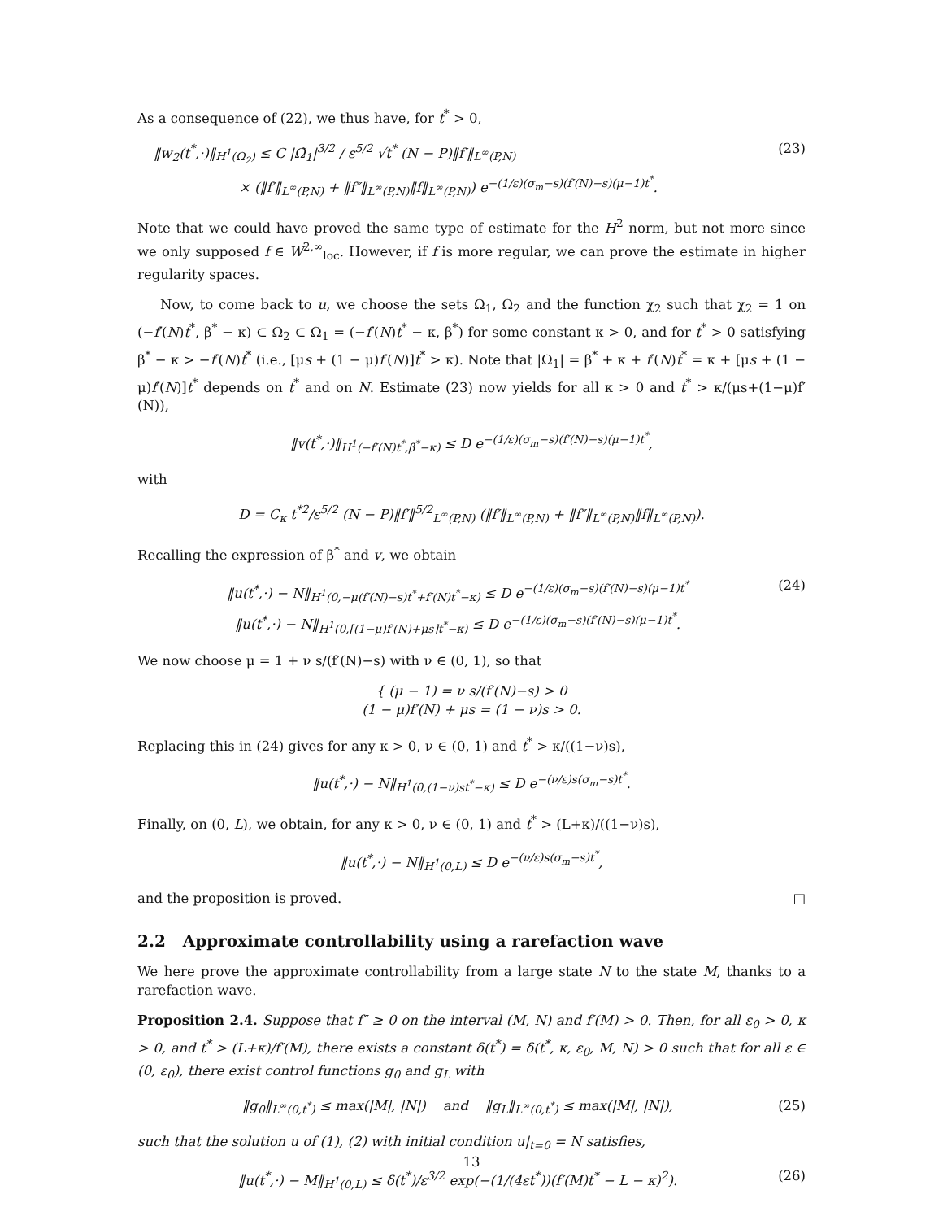As a consequence of (22), we thus have, for t<sup>*</sup> > 0,
‖w<sub>2</sub>(t<sup>*</sup>,·)‖<sub>H<sup>1</sup>(Ω<sub>2</sub>)</sub> ≤ C |Ω̃<sub>1</sub>|<sup>3/2</sup> / ε<sup>5/2</sup> √t<sup>*</sup> (N − P)‖f′‖<sub>L<sup>∞</sup>(P,N)</sub>
× (‖f′‖<sub>L<sup>∞</sup>(P,N)</sub> + ‖f″‖<sub>L<sup>∞</sup>(P,N)</sub>‖f‖<sub>L<sup>∞</sup>(P,N)</sub>) e<sup>−(1/ε)(σ<sub>m</sub>−s)(f′(N)−s)(μ−1)t<sup>*</sup></sup>.
(23)
Note that we could have proved the same type of estimate for the H<sup>2</sup> norm, but not more since we only supposed f ∈ W<sup>2,∞</sup><sub>loc</sub>. However, if f is more regular, we can prove the estimate in higher regularity spaces.
Now, to come back to u, we choose the sets Ω<sub>1</sub>, Ω<sub>2</sub> and the function χ<sub>2</sub> such that χ<sub>2</sub> = 1 on (−f′(N)t<sup>*</sup>, β<sup>*</sup> − κ) ⊂ Ω<sub>2</sub> ⊂ Ω<sub>1</sub> = (−f′(N)t<sup>*</sup> − κ, β<sup>*</sup>) for some constant κ > 0, and for t<sup>*</sup> > 0 satisfying β<sup>*</sup> − κ > −f′(N)t<sup>*</sup> (i.e., [μs + (1 − μ)f′(N)]t<sup>*</sup> > κ). Note that |Ω<sub>1</sub>| = β<sup>*</sup> + κ + f′(N)t<sup>*</sup> = κ + [μs + (1 − μ)f′(N)]t<sup>*</sup> depends on t<sup>*</sup> and on N. Estimate (23) now yields for all κ > 0 and t<sup>*</sup> > κ/(μs+(1−μ)f′(N)),
‖v(t<sup>*</sup>,·)‖<sub>H<sup>1</sup>(−f′(N)t<sup>*</sup>,β<sup>*</sup>−κ)</sub> ≤ D e<sup>−(1/ε)(σ<sub>m</sub>−s)(f′(N)−s)(μ−1)t<sup>*</sup></sup>,
with
D = C<sub>κ</sub> t<sup>*2</sup>/ε<sup>5/2</sup> (N − P)‖f′‖<sup>5/2</sup><sub>L<sup>∞</sup>(P,N)</sub> (‖f′‖<sub>L<sup>∞</sup>(P,N)</sub> + ‖f″‖<sub>L<sup>∞</sup>(P,N)</sub>‖f‖<sub>L<sup>∞</sup>(P,N)</sub>).
Recalling the expression of β<sup>*</sup> and v, we obtain
‖u(t<sup>*</sup>,·) − N‖<sub>H<sup>1</sup>(0,−μ(f′(N)−s)t<sup>*</sup>+f′(N)t<sup>*</sup>−κ)</sub> ≤ D e<sup>−(1/ε)(σ<sub>m</sub>−s)(f′(N)−s)(μ−1)t<sup>*</sup></sup>
‖u(t<sup>*</sup>,·) − N‖<sub>H<sup>1</sup>(0,[(1−μ)f′(N)+μs]t<sup>*</sup>−κ)</sub> ≤ D e<sup>−(1/ε)(σ<sub>m</sub>−s)(f′(N)−s)(μ−1)t<sup>*</sup></sup>.
(24)
We now choose μ = 1 + ν s/(f′(N)−s) with ν ∈ (0, 1), so that
{ (μ − 1) = ν s/(f′(N)−s) > 0
(1 − μ)f′(N) + μs = (1 − ν)s > 0.
Replacing this in (24) gives for any κ > 0, ν ∈ (0, 1) and t<sup>*</sup> > κ/((1−ν)s),
‖u(t<sup>*</sup>,·) − N‖<sub>H<sup>1</sup>(0,(1−ν)st<sup>*</sup>−κ)</sub> ≤ D e<sup>−(ν/ε)s(σ<sub>m</sub>−s)t<sup>*</sup></sup>.
Finally, on (0, L), we obtain, for any κ > 0, ν ∈ (0, 1) and t<sup>*</sup> > (L+κ)/((1−ν)s),
‖u(t<sup>*</sup>,·) − N‖<sub>H<sup>1</sup>(0,L)</sub> ≤ D e<sup>−(ν/ε)s(σ<sub>m</sub>−s)t<sup>*</sup></sup>,
and the proposition is proved. □
2.2 Approximate controllability using a rarefaction wave
We here prove the approximate controllability from a large state N to the state M, thanks to a rarefaction wave.
Proposition 2.4. Suppose that f″ ≥ 0 on the interval (M, N) and f′(M) > 0. Then, for all ε<sub>0</sub> > 0, κ > 0, and t<sup>*</sup> > (L+κ)/f′(M), there exists a constant δ(t<sup>*</sup>) = δ(t<sup>*</sup>, κ, ε<sub>0</sub>, M, N) > 0 such that for all ε ∈ (0, ε<sub>0</sub>), there exist control functions g<sub>0</sub> and g<sub>L</sub> with
‖g<sub>0</sub>‖<sub>L<sup>∞</sup>(0,t<sup>*</sup>)</sub> ≤ max(|M|, |N|) and ‖g<sub>L</sub>‖<sub>L<sup>∞</sup>(0,t<sup>*</sup>)</sub> ≤ max(|M|, |N|),
(25)
such that the solution u of (1), (2) with initial condition u|<sub>t=0</sub> = N satisfies,
‖u(t<sup>*</sup>,·) − M‖<sub>H<sup>1</sup>(0,L)</sub> ≤ δ(t<sup>*</sup>)/ε<sup>3/2</sup> exp(−(1/(4εt<sup>*</sup>))(f′(M)t<sup>*</sup> − L − κ)<sup>2</sup>).
(26)
13